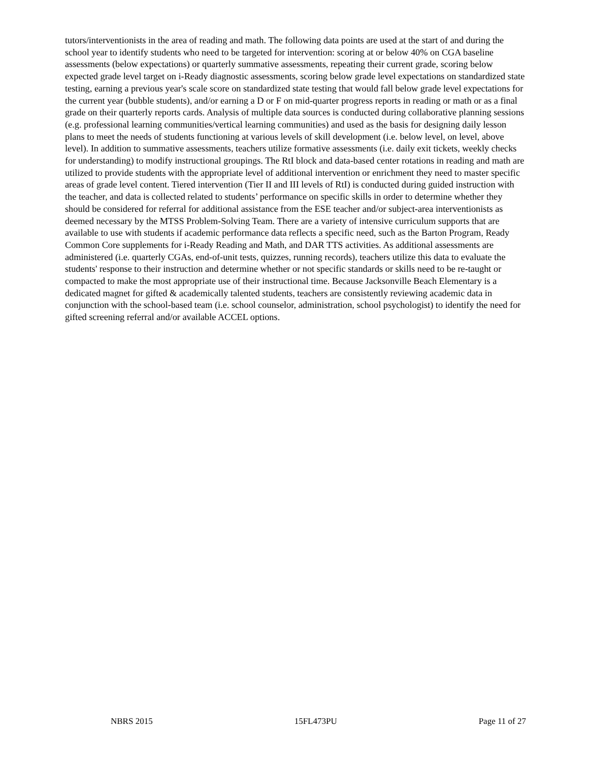tutors/interventionists in the area of reading and math. The following data points are used at the start of and during the school year to identify students who need to be targeted for intervention: scoring at or below 40% on CGA baseline assessments (below expectations) or quarterly summative assessments, repeating their current grade, scoring below expected grade level target on i-Ready diagnostic assessments, scoring below grade level expectations on standardized state testing, earning a previous year's scale score on standardized state testing that would fall below grade level expectations for the current year (bubble students), and/or earning a D or F on mid-quarter progress reports in reading or math or as a final grade on their quarterly reports cards. Analysis of multiple data sources is conducted during collaborative planning sessions (e.g. professional learning communities/vertical learning communities) and used as the basis for designing daily lesson plans to meet the needs of students functioning at various levels of skill development (i.e. below level, on level, above level). In addition to summative assessments, teachers utilize formative assessments (i.e. daily exit tickets, weekly checks for understanding) to modify instructional groupings. The RtI block and data-based center rotations in reading and math are utilized to provide students with the appropriate level of additional intervention or enrichment they need to master specific areas of grade level content. Tiered intervention (Tier II and III levels of RtI) is conducted during guided instruction with the teacher, and data is collected related to students’ performance on specific skills in order to determine whether they should be considered for referral for additional assistance from the ESE teacher and/or subject-area interventionists as deemed necessary by the MTSS Problem-Solving Team. There are a variety of intensive curriculum supports that are available to use with students if academic performance data reflects a specific need, such as the Barton Program, Ready Common Core supplements for i-Ready Reading and Math, and DAR TTS activities. As additional assessments are administered (i.e. quarterly CGAs, end-of-unit tests, quizzes, running records), teachers utilize this data to evaluate the students' response to their instruction and determine whether or not specific standards or skills need to be re-taught or compacted to make the most appropriate use of their instructional time. Because Jacksonville Beach Elementary is a dedicated magnet for gifted & academically talented students, teachers are consistently reviewing academic data in conjunction with the school-based team (i.e. school counselor, administration, school psychologist) to identify the need for gifted screening referral and/or available ACCEL options.
NBRS 2015 15FL473PU Page 11 of 27